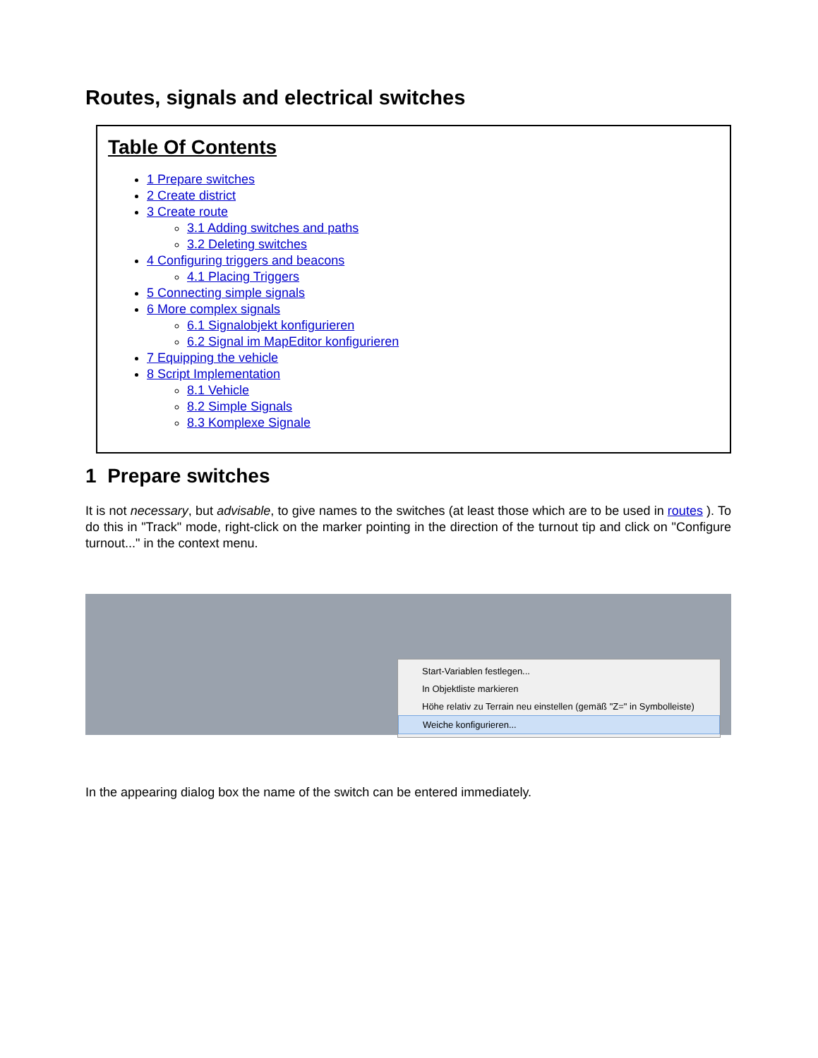Routes, signals and electrical switches
Table Of Contents
1 Prepare switches
2 Create district
3 Create route
3.1 Adding switches and paths
3.2 Deleting switches
4 Configuring triggers and beacons
4.1 Placing Triggers
5 Connecting simple signals
6 More complex signals
6.1 Signalobjekt konfigurieren
6.2 Signal im MapEditor konfigurieren
7 Equipping the vehicle
8 Script Implementation
8.1 Vehicle
8.2 Simple Signals
8.3 Komplexe Signale
1 Prepare switches
It is not necessary, but advisable, to give names to the switches (at least those which are to be used in routes ). To do this in "Track" mode, right-click on the marker pointing in the direction of the turnout tip and click on "Configure turnout..." in the context menu.
Start-Variablen festlegen...
In Objektliste markieren
Höhe relativ zu Terrain neu einstellen (gemäß "Z=" in Symbolleiste)
Weiche konfigurieren...
In the appearing dialog box the name of the switch can be entered immediately.